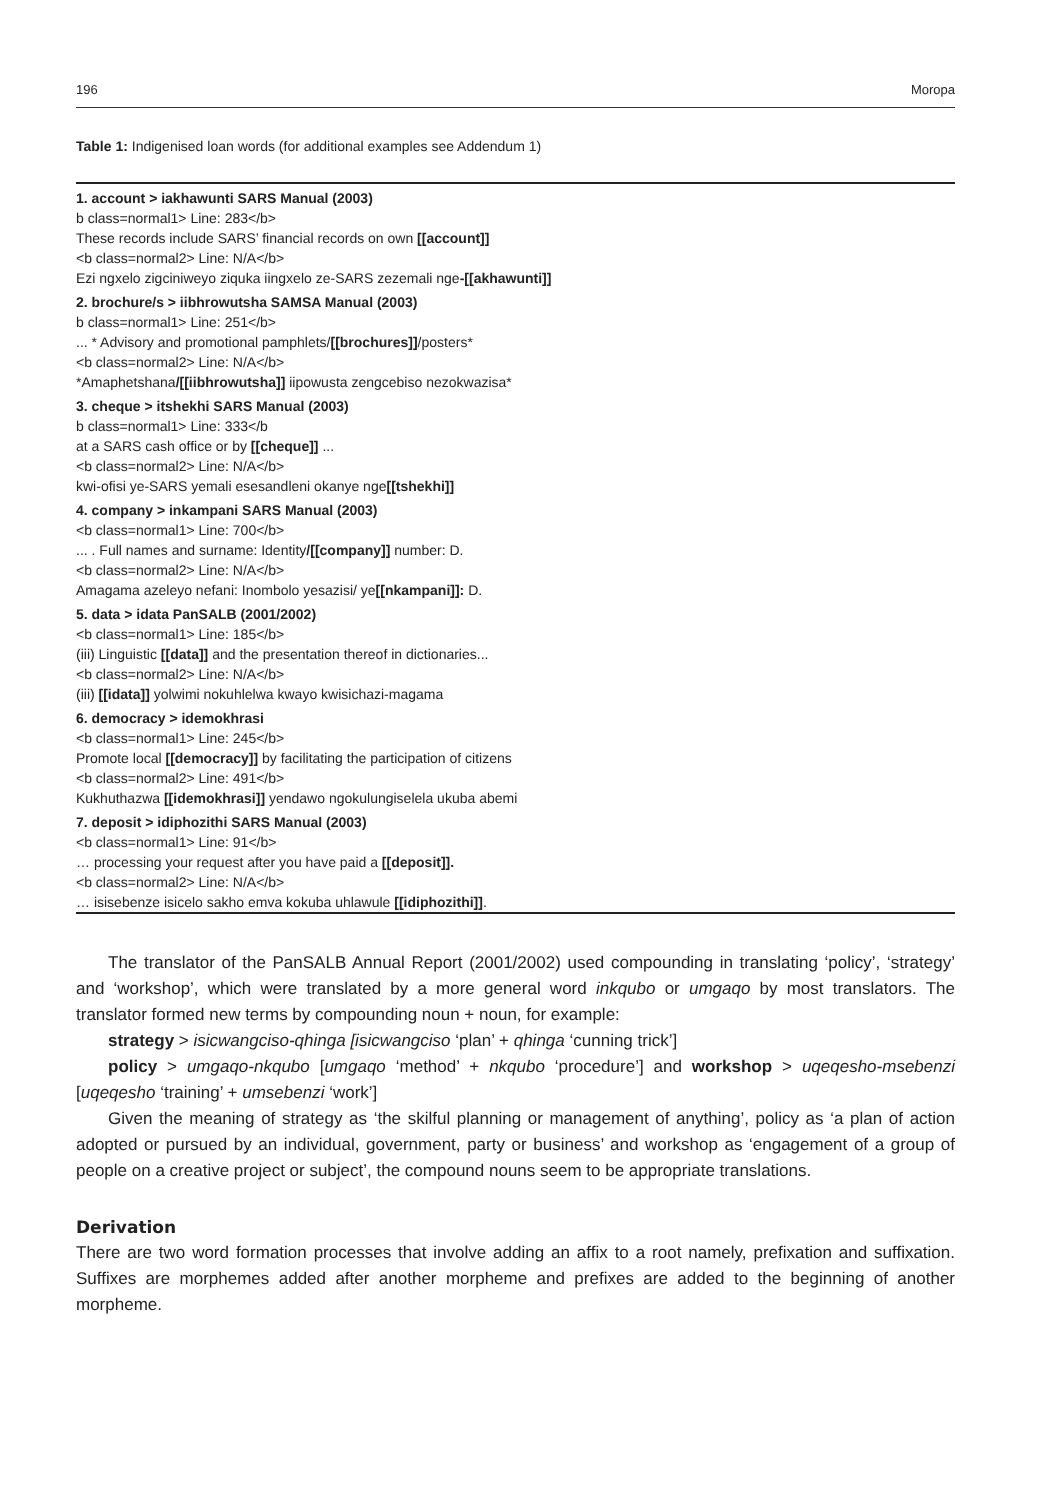196 Moropa
Table 1: Indigenised loan words (for additional examples see Addendum 1)
| 1. account > iakhawunti SARS Manual (2003) |
| b class=normal1> Line: 283</b> |
| These records include SARS’ financial records on own [[account]] |
| <b class=normal2> Line: N/A</b> |
| Ezi ngxelo zigciniweyo ziquka iingxelo ze-SARS zezemali nge -[[akhawunti]] |
| 2. brochure/s > iibhrowutsha SAMSA Manual (2003) |
| b class=normal1> Line: 251</b> |
| ... * Advisory and promotional pamphlets/ [[brochures]] /posters* |
| <b class=normal2> Line: N/A</b> |
| *Amaphetshana /[[iibhrowutsha]] iipowusta zengcebiso nezokwazisa* |
| 3. cheque > itshekhi SARS Manual (2003) |
| b class=normal1> Line: 333</b |
| at a SARS cash office or by [[cheque]] ... |
| <b class=normal2> Line: N/A</b> |
| kwi-ofisi ye-SARS yemali esesandleni okanye nge [[tshekhi]] |
| 4. company > inkampani SARS Manual (2003) |
| <b class=normal1> Line: 700</b> |
| ... . Full names and surname: Identity /[[company]] number: D. |
| <b class=normal2> Line: N/A</b> |
| Amagama azeleyo nefani: Inombolo yesazisi/ ye [[nkampani]]: D. |
| 5. data > idata PanSALB (2001/2002) |
| <b class=normal1> Line: 185</b> |
| (iii) Linguistic [[data]] and the presentation thereof in dictionaries... |
| <b class=normal2> Line: N/A</b> |
| (iii) [[idata]] yolwimi nokuhlelwa kwayo kwisichazi-magama |
| 6. democracy > idemokhrasi |
| <b class=normal1> Line: 245</b> |
| Promote local [[democracy]] by facilitating the participation of citizens |
| <b class=normal2> Line: 491</b> |
| Kukhuthazwa [[idemokhrasi]] yendawo ngokulungiselela ukuba abemi |
| 7. deposit > idiphozithi SARS Manual (2003) |
| <b class=normal1> Line: 91</b> |
| … processing your request after you have paid a [[deposit]]. |
| <b class=normal2> Line: N/A</b> |
| … isisebenze isicelo sakho emva kokuba uhlawule [[idiphozithi]] . |
The translator of the PanSALB Annual Report (2001/2002) used compounding in translating ‘policy’, ‘strategy’ and ‘workshop’, which were translated by a more general word inkqubo or umgaqo by most translators. The translator formed new terms by compounding noun + noun, for example:
strategy > isicwangciso-qhinga [isicwangciso ‘plan’ + qhinga ‘cunning trick’]
policy > umgaqo-nkqubo [umgaqo ‘method’ + nkqubo ‘procedure’] and workshop > uqeqesho-msebenzi [uqeqesho ‘training’ + umsebenzi ‘work’]
Given the meaning of strategy as ‘the skilful planning or management of anything’, policy as ‘a plan of action adopted or pursued by an individual, government, party or business’ and workshop as ‘engagement of a group of people on a creative project or subject’, the compound nouns seem to be appropriate translations.
Derivation
There are two word formation processes that involve adding an affix to a root namely, prefixation and suffixation. Suffixes are morphemes added after another morpheme and prefixes are added to the beginning of another morpheme.